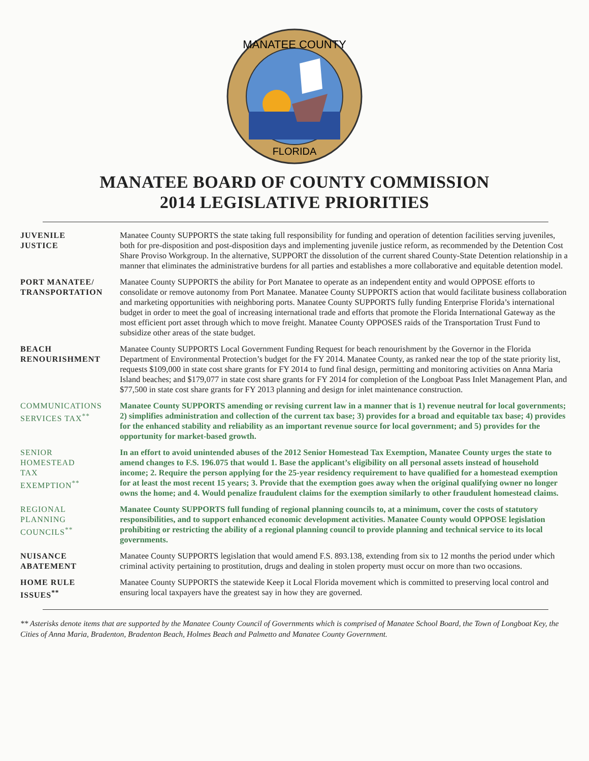MANATEE COUNTY
FLORIDA
MANATEE BOARD OF COUNTY COMMISSION
2014 LEGISLATIVE PRIORITIES
JUVENILE
JUSTICE
Manatee County SUPPORTS the state taking full responsibility for funding and operation of detention facilities serving juveniles, both for pre-disposition and post-disposition days and implementing juvenile justice reform, as recommended by the Detention Cost Share Proviso Workgroup. In the alternative, SUPPORT the dissolution of the current shared County-State Detention relationship in a manner that eliminates the administrative burdens for all parties and establishes a more collaborative and equitable detention model.
PORT MANATEE/
TRANSPORTATION
Manatee County SUPPORTS the ability for Port Manatee to operate as an independent entity and would OPPOSE efforts to consolidate or remove autonomy from Port Manatee. Manatee County SUPPORTS action that would facilitate business collaboration and marketing opportunities with neighboring ports. Manatee County SUPPORTS fully funding Enterprise Florida’s international budget in order to meet the goal of increasing international trade and efforts that promote the Florida International Gateway as the most efficient port asset through which to move freight. Manatee County OPPOSES raids of the Transportation Trust Fund to subsidize other areas of the state budget.
BEACH
RENOURISHMENT
Manatee County SUPPORTS Local Government Funding Request for beach renourishment by the Governor in the Florida Department of Environmental Protection’s budget for the FY 2014. Manatee County, as ranked near the top of the state priority list, requests $109,000 in state cost share grants for FY 2014 to fund final design, permitting and monitoring activities on Anna Maria Island beaches; and $179,077 in state cost share grants for FY 2014 for completion of the Longboat Pass Inlet Management Plan, and $77,500 in state cost share grants for FY 2013 planning and design for inlet maintenance construction.
COMMUNICATIONS
SERVICES TAX<sup>**</sup>
Manatee County SUPPORTS amending or revising current law in a manner that is 1) revenue neutral for local governments; 2) simplifies administration and collection of the current tax base; 3) provides for a broad and equitable tax base; 4) provides for the enhanced stability and reliability as an important revenue source for local government; and 5) provides for the opportunity for market-based growth.
SENIOR
HOMESTEAD
TAX
EXEMPTION<sup>**</sup>
In an effort to avoid unintended abuses of the 2012 Senior Homestead Tax Exemption, Manatee County urges the state to amend changes to F.S. 196.075 that would 1. Base the applicant’s eligibility on all personal assets instead of household income; 2. Require the person applying for the 25-year residency requirement to have qualified for a homestead exemption for at least the most recent 15 years; 3. Provide that the exemption goes away when the original qualifying owner no longer owns the home; and 4. Would penalize fraudulent claims for the exemption similarly to other fraudulent homestead claims.
REGIONAL
PLANNING
COUNCILS<sup>**</sup>
Manatee County SUPPORTS full funding of regional planning councils to, at a minimum, cover the costs of statutory responsibilities, and to support enhanced economic development activities. Manatee County would OPPOSE legislation prohibiting or restricting the ability of a regional planning council to provide planning and technical service to its local governments.
NUISANCE
ABATEMENT
Manatee County SUPPORTS legislation that would amend F.S. 893.138, extending from six to 12 months the period under which criminal activity pertaining to prostitution, drugs and dealing in stolen property must occur on more than two occasions.
HOME RULE
ISSUES<sup>**</sup>
Manatee County SUPPORTS the statewide Keep it Local Florida movement which is committed to preserving local control and ensuring local taxpayers have the greatest say in how they are governed.
** Asterisks denote items that are supported by the Manatee County Council of Governments which is comprised of Manatee School Board, the Town of Longboat Key, the Cities of Anna Maria, Bradenton, Bradenton Beach, Holmes Beach and Palmetto and Manatee County Government.